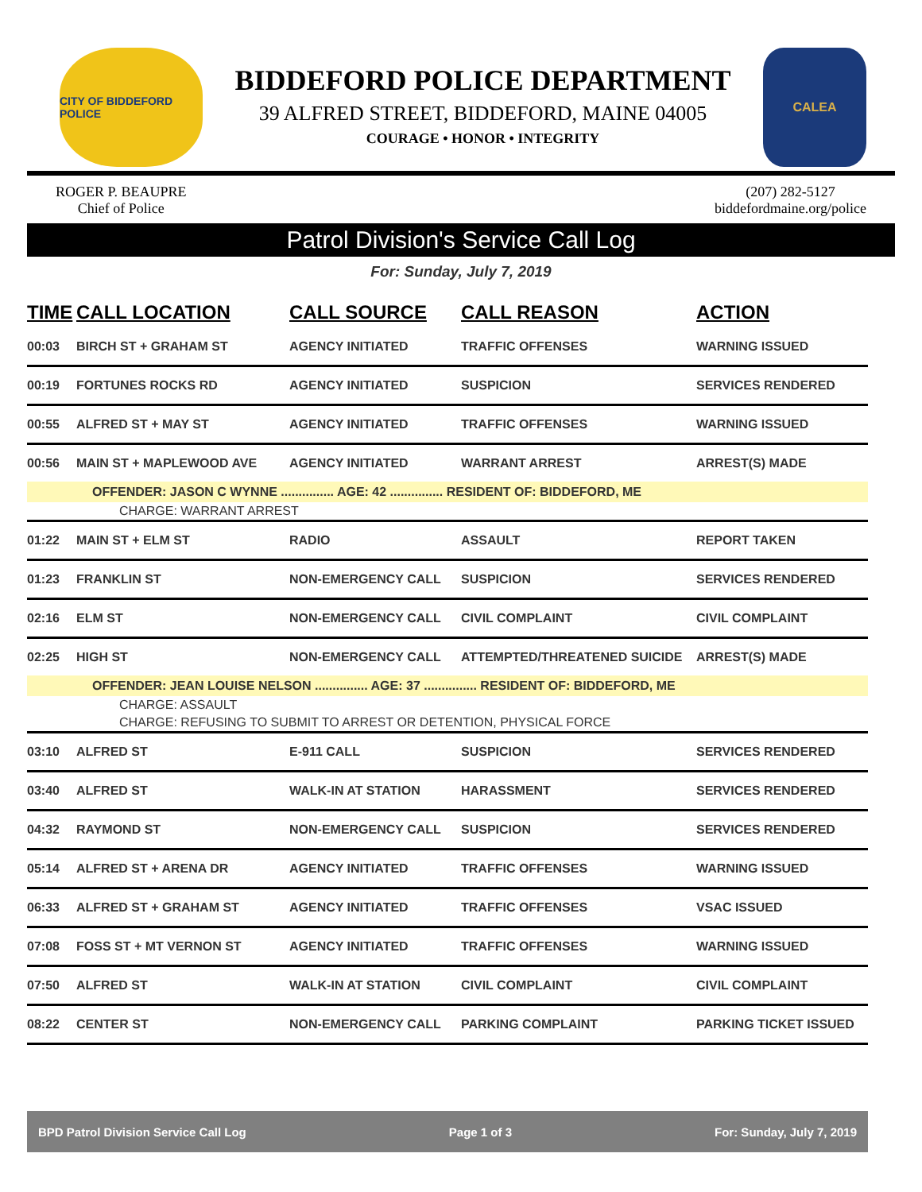CITY OF BIDDEFORD POLICE
BIDDEFORD POLICE DEPARTMENT
39 ALFRED STREET, BIDDEFORD, MAINE 04005
COURAGE • HONOR • INTEGRITY
CALEA
ROGER P. BEAUPRE
Chief of Police
(207) 282-5127
biddefordmaine.org/police
Patrol Division's Service Call Log
For: Sunday, July 7, 2019
| TIME | CALL LOCATION | CALL SOURCE | CALL REASON | ACTION |
| --- | --- | --- | --- | --- |
| 00:03 | BIRCH ST + GRAHAM ST | AGENCY INITIATED | TRAFFIC OFFENSES | WARNING ISSUED |
| 00:19 | FORTUNES ROCKS RD | AGENCY INITIATED | SUSPICION | SERVICES RENDERED |
| 00:55 | ALFRED ST + MAY ST | AGENCY INITIATED | TRAFFIC OFFENSES | WARNING ISSUED |
| 00:56 | MAIN ST + MAPLEWOOD AVE | AGENCY INITIATED | WARRANT ARREST | ARREST(S) MADE |
| OFFENDER: JASON C WYNNE ............... AGE: 42 ............... RESIDENT OF: BIDDEFORD, ME | | | | |
| CHARGE: WARRANT ARREST | | | | |
| 01:22 | MAIN ST + ELM ST | RADIO | ASSAULT | REPORT TAKEN |
| 01:23 | FRANKLIN ST | NON-EMERGENCY CALL | SUSPICION | SERVICES RENDERED |
| 02:16 | ELM ST | NON-EMERGENCY CALL | CIVIL COMPLAINT | CIVIL COMPLAINT |
| 02:25 | HIGH ST | NON-EMERGENCY CALL | ATTEMPTED/THREATENED SUICIDE | ARREST(S) MADE |
| OFFENDER: JEAN LOUISE NELSON ............... AGE: 37 ............... RESIDENT OF: BIDDEFORD, ME | | | | |
| CHARGE: ASSAULT | | | | |
| CHARGE: REFUSING TO SUBMIT TO ARREST OR DETENTION, PHYSICAL FORCE | | | | |
| 03:10 | ALFRED ST | E-911 CALL | SUSPICION | SERVICES RENDERED |
| 03:40 | ALFRED ST | WALK-IN AT STATION | HARASSMENT | SERVICES RENDERED |
| 04:32 | RAYMOND ST | NON-EMERGENCY CALL | SUSPICION | SERVICES RENDERED |
| 05:14 | ALFRED ST + ARENA DR | AGENCY INITIATED | TRAFFIC OFFENSES | WARNING ISSUED |
| 06:33 | ALFRED ST + GRAHAM ST | AGENCY INITIATED | TRAFFIC OFFENSES | VSAC ISSUED |
| 07:08 | FOSS ST + MT VERNON ST | AGENCY INITIATED | TRAFFIC OFFENSES | WARNING ISSUED |
| 07:50 | ALFRED ST | WALK-IN AT STATION | CIVIL COMPLAINT | CIVIL COMPLAINT |
| 08:22 | CENTER ST | NON-EMERGENCY CALL | PARKING COMPLAINT | PARKING TICKET ISSUED |
BPD Patrol Division Service Call Log Page 1 of 3 For: Sunday, July 7, 2019